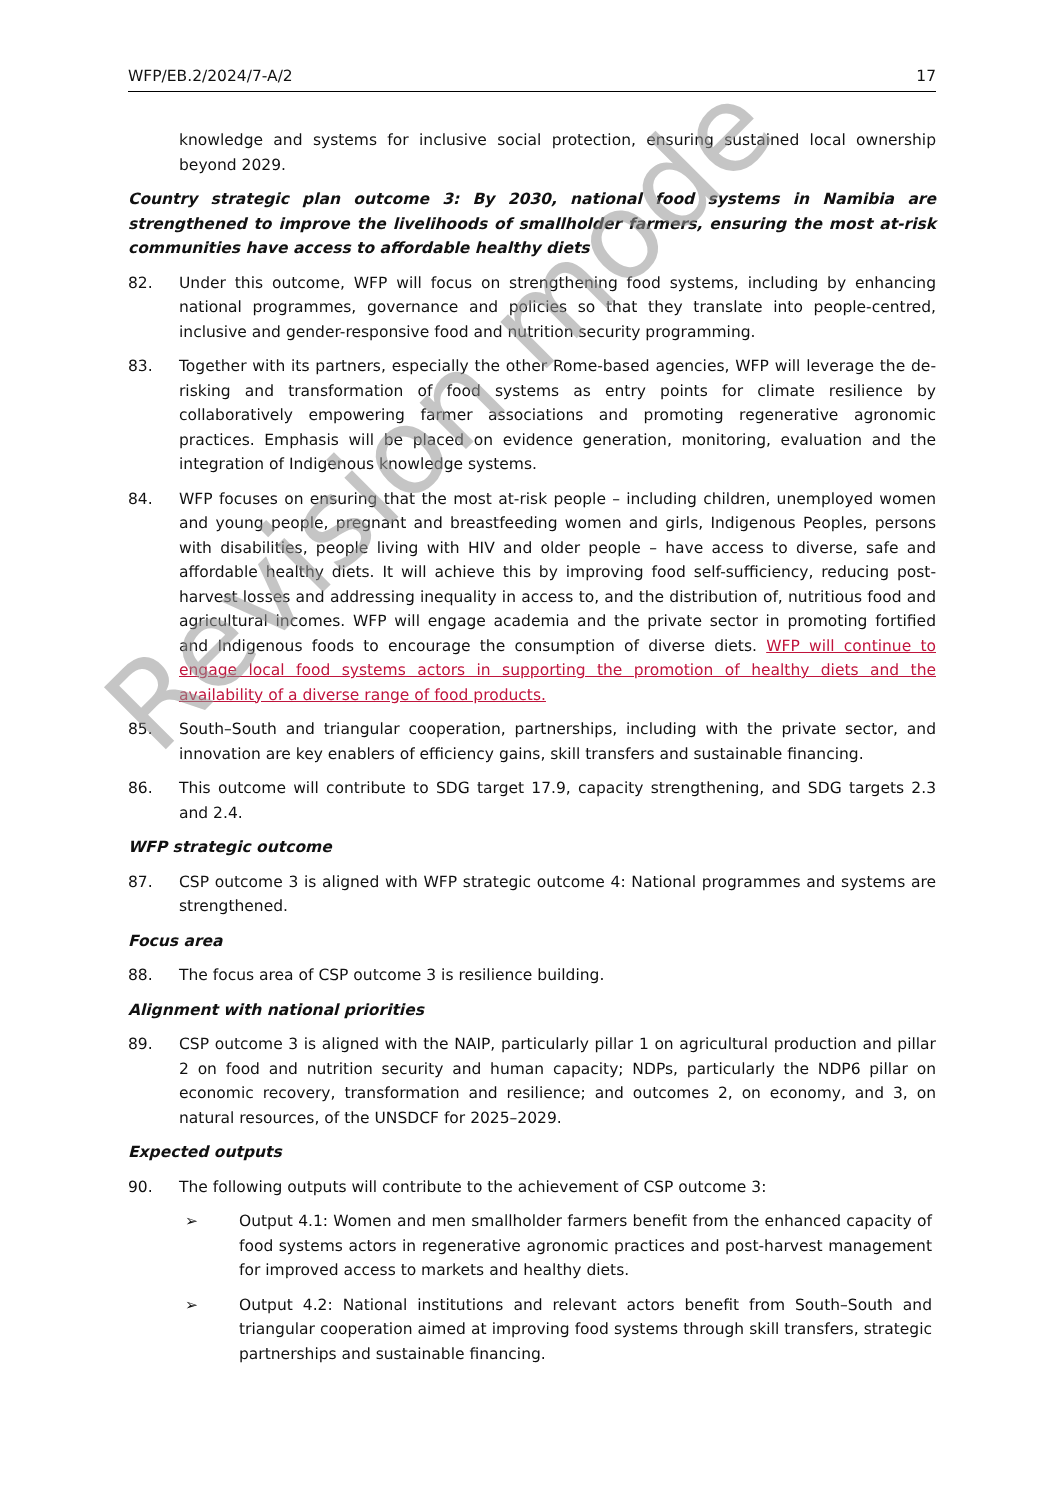WFP/EB.2/2024/7-A/2 17
knowledge and systems for inclusive social protection, ensuring sustained local ownership beyond 2029.
Country strategic plan outcome 3: By 2030, national food systems in Namibia are strengthened to improve the livelihoods of smallholder farmers, ensuring the most at-risk communities have access to affordable healthy diets
82. Under this outcome, WFP will focus on strengthening food systems, including by enhancing national programmes, governance and policies so that they translate into people-centred, inclusive and gender-responsive food and nutrition security programming.
83. Together with its partners, especially the other Rome-based agencies, WFP will leverage the de-risking and transformation of food systems as entry points for climate resilience by collaboratively empowering farmer associations and promoting regenerative agronomic practices. Emphasis will be placed on evidence generation, monitoring, evaluation and the integration of Indigenous knowledge systems.
84. WFP focuses on ensuring that the most at-risk people – including children, unemployed women and young people, pregnant and breastfeeding women and girls, Indigenous Peoples, persons with disabilities, people living with HIV and older people – have access to diverse, safe and affordable healthy diets. It will achieve this by improving food self-sufficiency, reducing post-harvest losses and addressing inequality in access to, and the distribution of, nutritious food and agricultural incomes. WFP will engage academia and the private sector in promoting fortified and Indigenous foods to encourage the consumption of diverse diets. WFP will continue to engage local food systems actors in supporting the promotion of healthy diets and the availability of a diverse range of food products.
85. South–South and triangular cooperation, partnerships, including with the private sector, and innovation are key enablers of efficiency gains, skill transfers and sustainable financing.
86. This outcome will contribute to SDG target 17.9, capacity strengthening, and SDG targets 2.3 and 2.4.
WFP strategic outcome
87. CSP outcome 3 is aligned with WFP strategic outcome 4: National programmes and systems are strengthened.
Focus area
88. The focus area of CSP outcome 3 is resilience building.
Alignment with national priorities
89. CSP outcome 3 is aligned with the NAIP, particularly pillar 1 on agricultural production and pillar 2 on food and nutrition security and human capacity; NDPs, particularly the NDP6 pillar on economic recovery, transformation and resilience; and outcomes 2, on economy, and 3, on natural resources, of the UNSDCF for 2025–2029.
Expected outputs
90. The following outputs will contribute to the achievement of CSP outcome 3:
➢ Output 4.1: Women and men smallholder farmers benefit from the enhanced capacity of food systems actors in regenerative agronomic practices and post-harvest management for improved access to markets and healthy diets.
➢ Output 4.2: National institutions and relevant actors benefit from South–South and triangular cooperation aimed at improving food systems through skill transfers, strategic partnerships and sustainable financing.
Revision mode